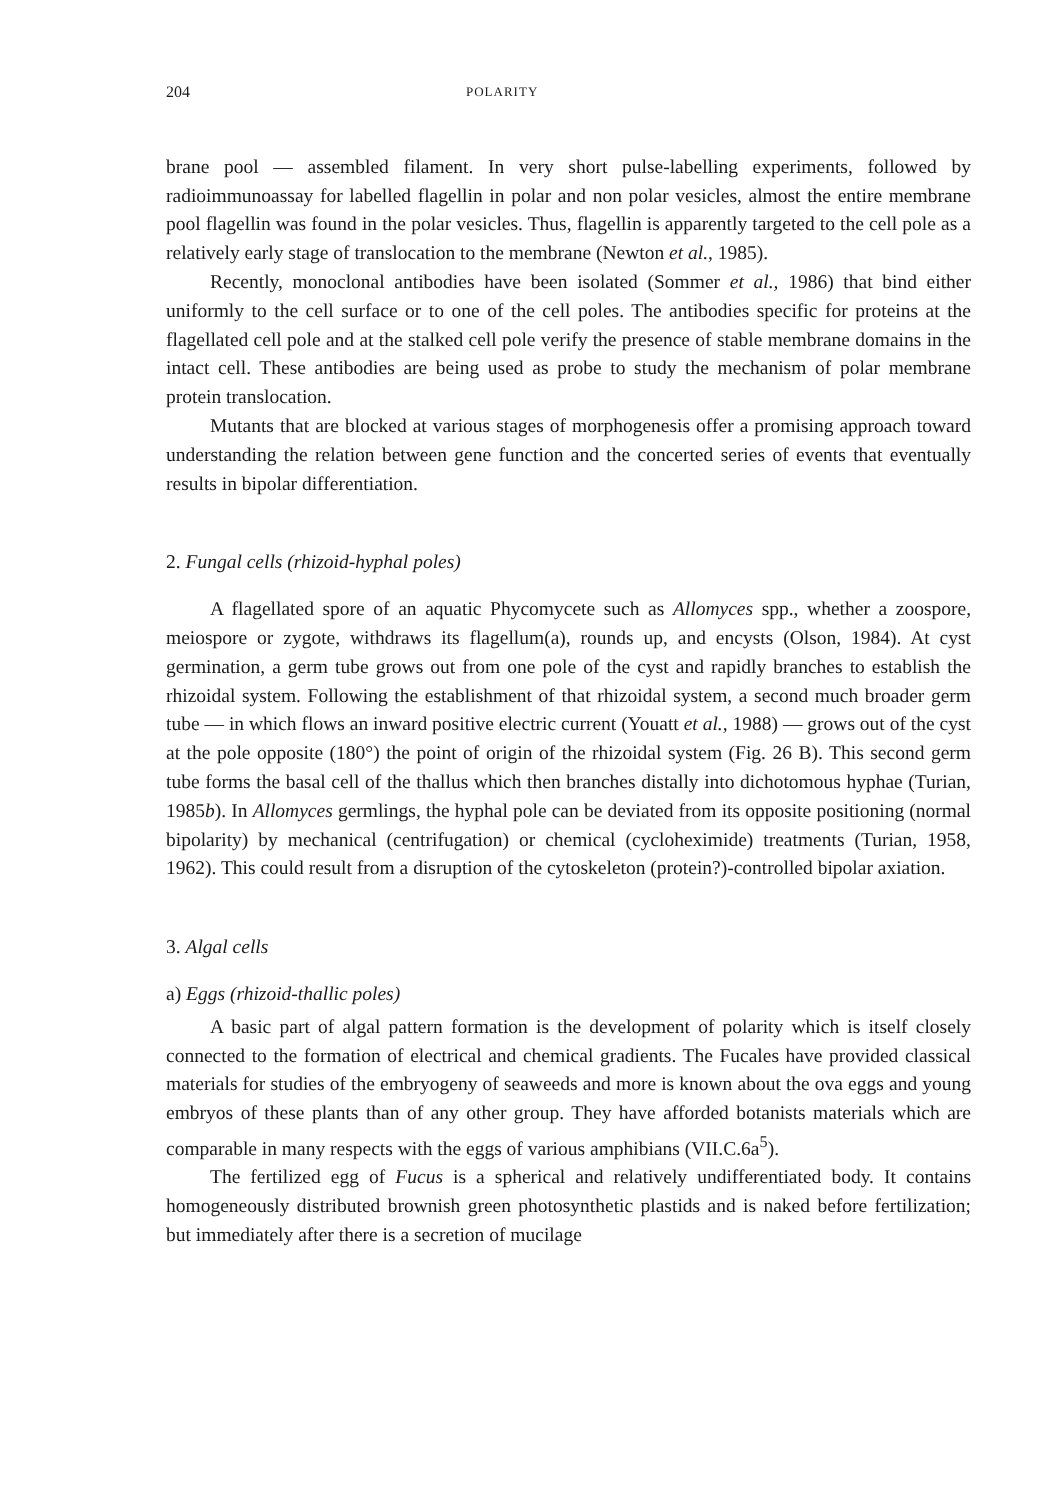204 POLARITY
brane pool — assembled filament. In very short pulse-labelling experiments, followed by radioimmunoassay for labelled flagellin in polar and non polar vesicles, almost the entire membrane pool flagellin was found in the polar vesicles. Thus, flagellin is apparently targeted to the cell pole as a relatively early stage of translocation to the membrane (Newton et al., 1985).
Recently, monoclonal antibodies have been isolated (Sommer et al., 1986) that bind either uniformly to the cell surface or to one of the cell poles. The antibodies specific for proteins at the flagellated cell pole and at the stalked cell pole verify the presence of stable membrane domains in the intact cell. These antibodies are being used as probe to study the mechanism of polar membrane protein translocation.
Mutants that are blocked at various stages of morphogenesis offer a promising approach toward understanding the relation between gene function and the concerted series of events that eventually results in bipolar differentiation.
2. Fungal cells (rhizoid-hyphal poles)
A flagellated spore of an aquatic Phycomycete such as Allomyces spp., whether a zoospore, meiospore or zygote, withdraws its flagellum(a), rounds up, and encysts (Olson, 1984). At cyst germination, a germ tube grows out from one pole of the cyst and rapidly branches to establish the rhizoidal system. Following the establishment of that rhizoidal system, a second much broader germ tube — in which flows an inward positive electric current (Youatt et al., 1988) — grows out of the cyst at the pole opposite (180°) the point of origin of the rhizoidal system (Fig. 26 B). This second germ tube forms the basal cell of the thallus which then branches distally into dichotomous hyphae (Turian, 1985b). In Allomyces germlings, the hyphal pole can be deviated from its opposite positioning (normal bipolarity) by mechanical (centrifugation) or chemical (cycloheximide) treatments (Turian, 1958, 1962). This could result from a disruption of the cytoskeleton (protein?)-controlled bipolar axiation.
3. Algal cells
a) Eggs (rhizoid-thallic poles)
A basic part of algal pattern formation is the development of polarity which is itself closely connected to the formation of electrical and chemical gradients. The Fucales have provided classical materials for studies of the embryogeny of seaweeds and more is known about the ova eggs and young embryos of these plants than of any other group. They have afforded botanists materials which are comparable in many respects with the eggs of various amphibians (VII.C.6a<sup>5</sup>).
The fertilized egg of Fucus is a spherical and relatively undifferentiated body. It contains homogeneously distributed brownish green photosynthetic plastids and is naked before fertilization; but immediately after there is a secretion of mucilage